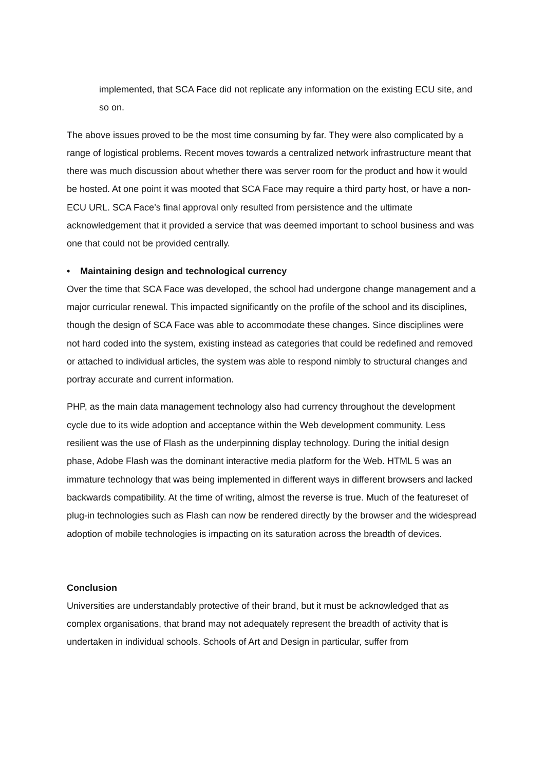implemented, that SCA Face did not replicate any information on the existing ECU site, and so on.
The above issues proved to be the most time consuming by far. They were also complicated by a range of logistical problems. Recent moves towards a centralized network infrastructure meant that there was much discussion about whether there was server room for the product and how it would be hosted. At one point it was mooted that SCA Face may require a third party host, or have a non-ECU URL. SCA Face’s final approval only resulted from persistence and the ultimate acknowledgement that it provided a service that was deemed important to school business and was one that could not be provided centrally.
• Maintaining design and technological currency
Over the time that SCA Face was developed, the school had undergone change management and a major curricular renewal. This impacted significantly on the profile of the school and its disciplines, though the design of SCA Face was able to accommodate these changes. Since disciplines were not hard coded into the system, existing instead as categories that could be redefined and removed or attached to individual articles, the system was able to respond nimbly to structural changes and portray accurate and current information.
PHP, as the main data management technology also had currency throughout the development cycle due to its wide adoption and acceptance within the Web development community. Less resilient was the use of Flash as the underpinning display technology. During the initial design phase, Adobe Flash was the dominant interactive media platform for the Web. HTML 5 was an immature technology that was being implemented in different ways in different browsers and lacked backwards compatibility. At the time of writing, almost the reverse is true. Much of the featureset of plug-in technologies such as Flash can now be rendered directly by the browser and the widespread adoption of mobile technologies is impacting on its saturation across the breadth of devices.
Conclusion
Universities are understandably protective of their brand, but it must be acknowledged that as complex organisations, that brand may not adequately represent the breadth of activity that is undertaken in individual schools. Schools of Art and Design in particular, suffer from